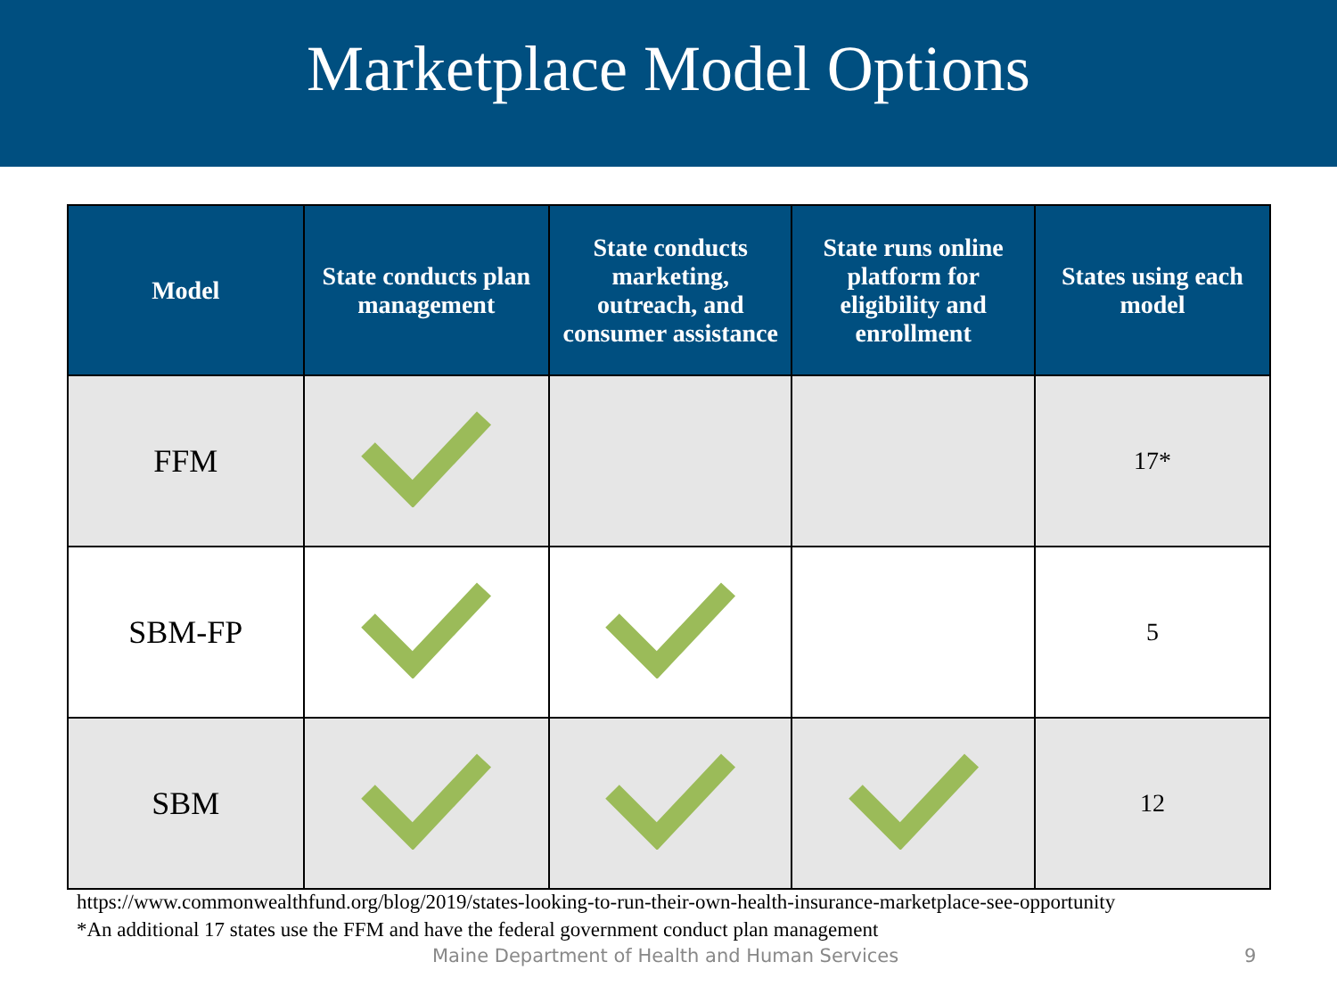Marketplace Model Options
| Model | State conducts plan management | State conducts marketing, outreach, and consumer assistance | State runs online platform for eligibility and enrollment | States using each model |
| --- | --- | --- | --- | --- |
| FFM | | | | 17* |
| SBM-FP | | | | 5 |
| SBM | | | | 12 |
https://www.commonwealthfund.org/blog/2019/states-looking-to-run-their-own-health-insurance-marketplace-see-opportunity
*An additional 17 states use the FFM and have the federal government conduct plan management
Maine Department of Health and Human Services
9